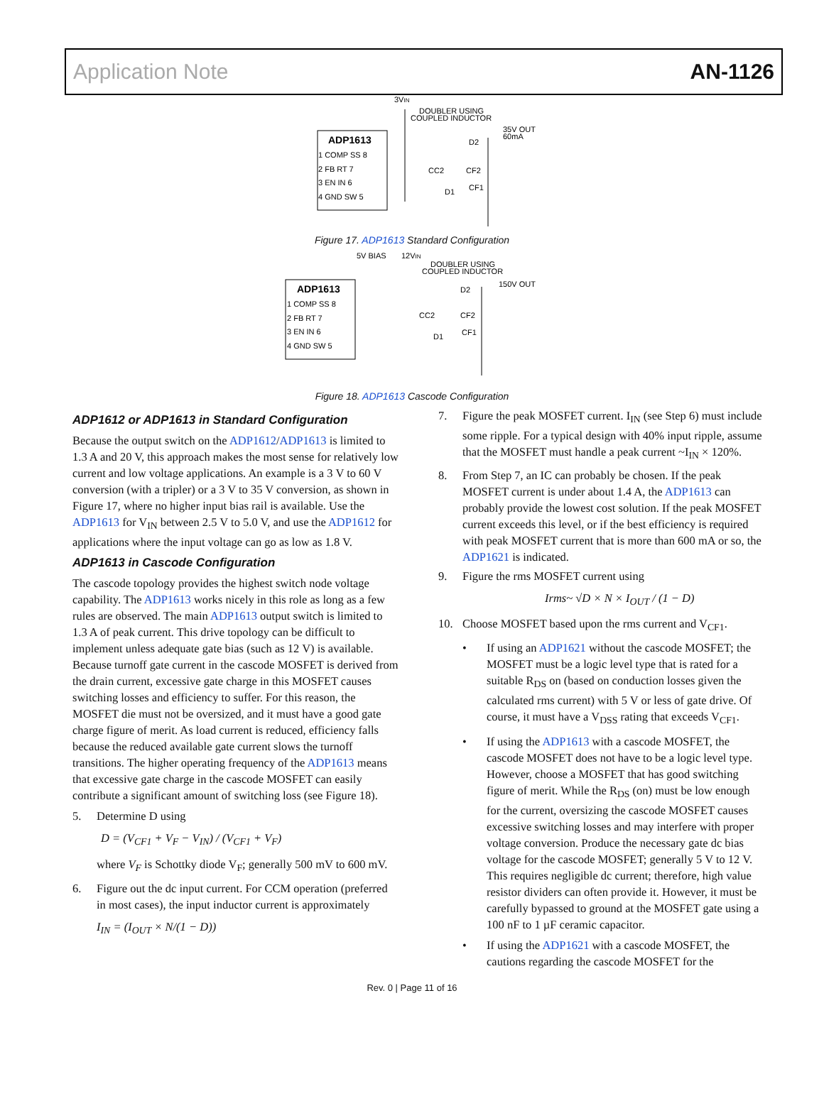Application Note AN-1126
3VIN
DOUBLER USING
COUPLED INDUCTOR
35V OUT
60mA
ADP1613
1 COMP SS 8
2 FB RT 7
3 EN IN 6
4 GND SW 5
CC2
CF2
CF1
D1
D2
Figure 17. ADP1613 Standard Configuration
5V BIAS
12VIN
DOUBLER USING
COUPLED INDUCTOR
150V OUT
ADP1613
1 COMP SS 8
2 FB RT 7
3 EN IN 6
4 GND SW 5
CC2
CF2
CF1
D1
D2
Figure 18. ADP1613 Cascode Configuration
ADP1612 or ADP1613 in Standard Configuration
Because the output switch on the ADP1612/ADP1613 is limited to 1.3 A and 20 V, this approach makes the most sense for relatively low current and low voltage applications. An example is a 3 V to 60 V conversion (with a tripler) or a 3 V to 35 V conversion, as shown in Figure 17, where no higher input bias rail is available. Use the ADP1613 for V<sub>IN</sub> between 2.5 V to 5.0 V, and use the ADP1612 for applications where the input voltage can go as low as 1.8 V.
ADP1613 in Cascode Configuration
The cascode topology provides the highest switch node voltage capability. The ADP1613 works nicely in this role as long as a few rules are observed. The main ADP1613 output switch is limited to 1.3 A of peak current. This drive topology can be difficult to implement unless adequate gate bias (such as 12 V) is available. Because turnoff gate current in the cascode MOSFET is derived from the drain current, excessive gate charge in this MOSFET causes switching losses and efficiency to suffer. For this reason, the MOSFET die must not be oversized, and it must have a good gate charge figure of merit. As load current is reduced, efficiency falls because the reduced available gate current slows the turnoff transitions. The higher operating frequency of the ADP1613 means that excessive gate charge in the cascode MOSFET can easily contribute a significant amount of switching loss (see Figure 18).
5. Determine D using
D = (V<sub>CF1</sub> + V<sub>F</sub> − V<sub>IN</sub>) / (V<sub>CF1</sub> + V<sub>F</sub>)
where V<sub>F</sub> is Schottky diode V<sub>F</sub>; generally 500 mV to 600 mV.
6. Figure out the dc input current. For CCM operation (preferred in most cases), the input inductor current is approximately
I<sub>IN</sub> = (I<sub>OUT</sub> × N/(1 − D))
7. Figure the peak MOSFET current. I<sub>IN</sub> (see Step 6) must include some ripple. For a typical design with 40% input ripple, assume that the MOSFET must handle a peak current ~I<sub>IN</sub> × 120%.
8. From Step 7, an IC can probably be chosen. If the peak MOSFET current is under about 1.4 A, the ADP1613 can probably provide the lowest cost solution. If the peak MOSFET current exceeds this level, or if the best efficiency is required with peak MOSFET current that is more than 600 mA or so, the ADP1621 is indicated.
9. Figure the rms MOSFET current using
Irms~ √D × N × I<sub>OUT</sub> / (1 − D)
10. Choose MOSFET based upon the rms current and V<sub>CF1</sub>.
• If using an ADP1621 without the cascode MOSFET; the MOSFET must be a logic level type that is rated for a suitable R<sub>DS</sub> on (based on conduction losses given the calculated rms current) with 5 V or less of gate drive. Of course, it must have a V<sub>DSS</sub> rating that exceeds V<sub>CF1</sub>.
• If using the ADP1613 with a cascode MOSFET, the cascode MOSFET does not have to be a logic level type. However, choose a MOSFET that has good switching figure of merit. While the R<sub>DS</sub> (on) must be low enough for the current, oversizing the cascode MOSFET causes excessive switching losses and may interfere with proper voltage conversion. Produce the necessary gate dc bias voltage for the cascode MOSFET; generally 5 V to 12 V. This requires negligible dc current; therefore, high value resistor dividers can often provide it. However, it must be carefully bypassed to ground at the MOSFET gate using a 100 nF to 1 µF ceramic capacitor.
• If using the ADP1621 with a cascode MOSFET, the cautions regarding the cascode MOSFET for the
Rev. 0 | Page 11 of 16